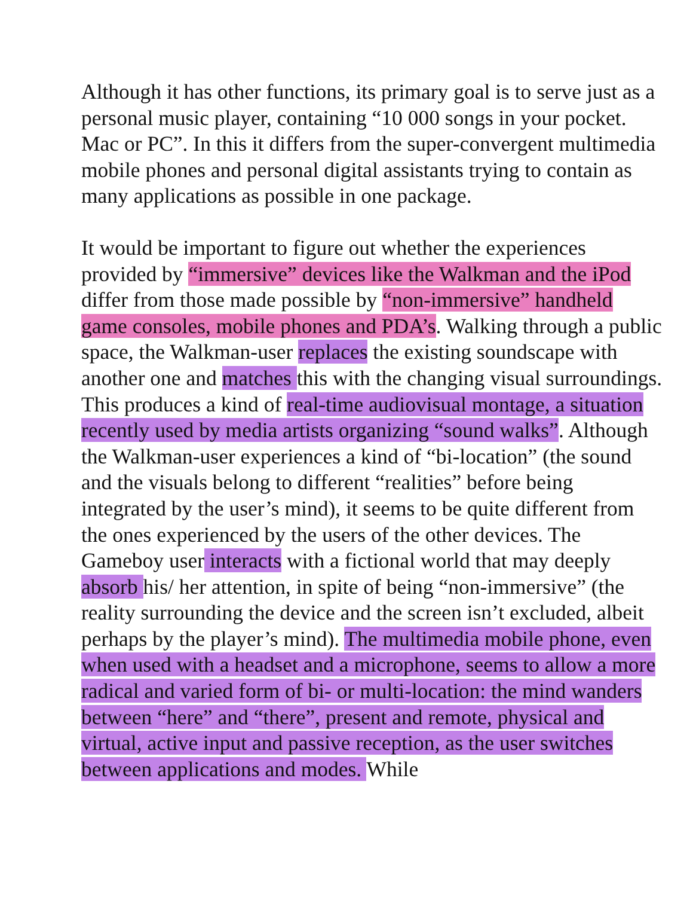Although it has other functions, its primary goal is to serve just as a personal music player, containing “10 000 songs in your pocket. Mac or PC”. In this it differs from the super-convergent multimedia mobile phones and personal digital assistants trying to contain as many applications as possible in one package.
It would be important to figure out whether the experiences provided by “immersive” devices like the Walkman and the iPod differ from those made possible by “non-immersive” handheld game consoles, mobile phones and PDA’s. Walking through a public space, the Walkman-user replaces the existing soundscape with another one and matches this with the changing visual surroundings. This produces a kind of real-time audiovisual montage, a situation recently used by media artists organizing “sound walks”. Although the Walkman-user experiences a kind of “bi-location” (the sound and the visuals belong to different “realities” before being integrated by the user’s mind), it seems to be quite different from the ones experienced by the users of the other devices. The Gameboy user interacts with a fictional world that may deeply absorb his/ her attention, in spite of being “non-immersive” (the reality surrounding the device and the screen isn’t excluded, albeit perhaps by the player’s mind). The multimedia mobile phone, even when used with a headset and a microphone, seems to allow a more radical and varied form of bi- or multi-location: the mind wanders between “here” and “there”, present and remote, physical and virtual, active input and passive reception, as the user switches between applications and modes. While